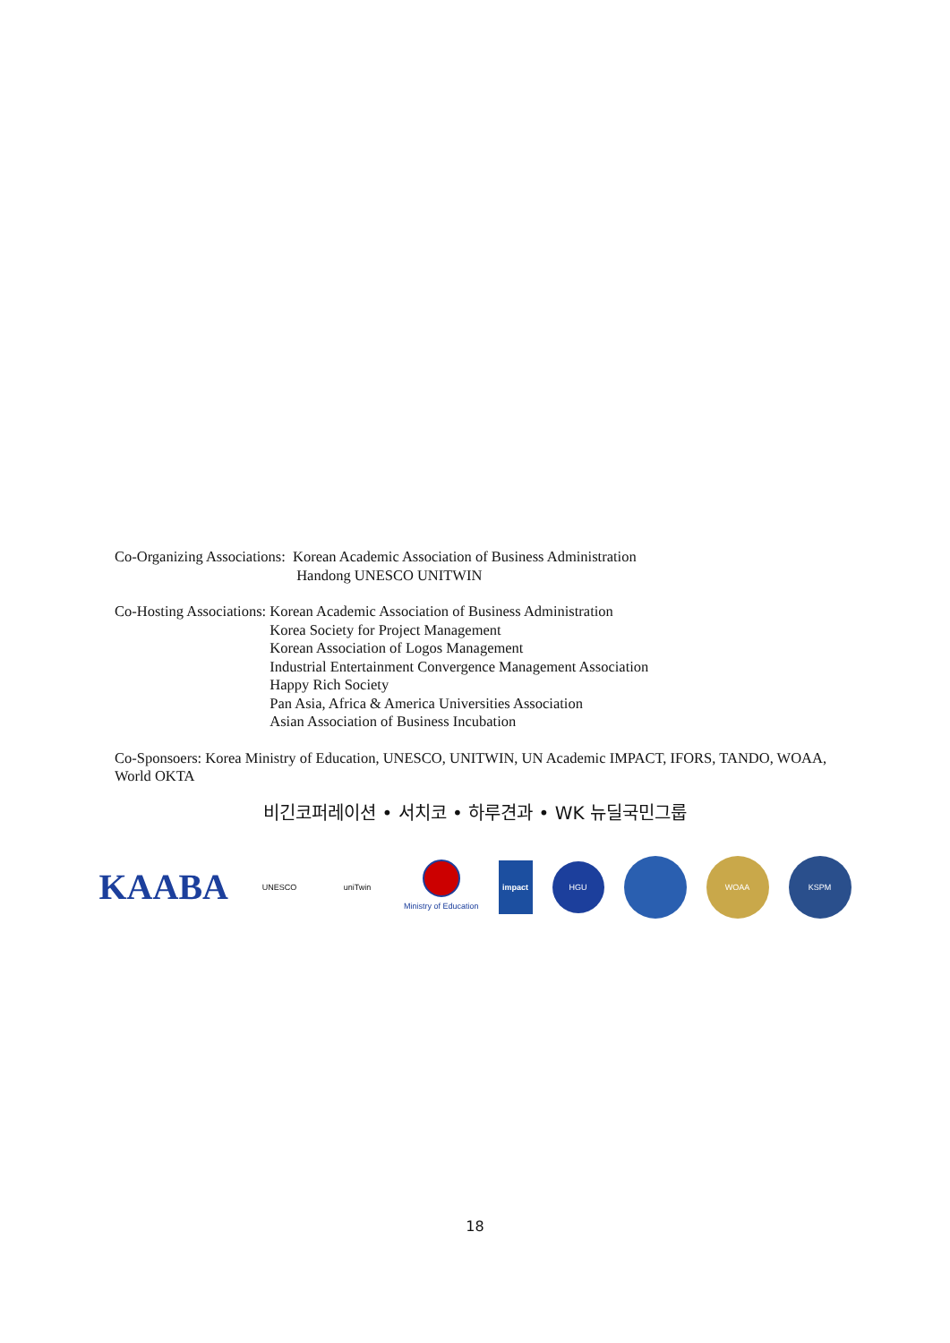Co-Organizing Associations: Korean Academic Association of Business Administration
Handong UNESCO UNITWIN
Co-Hosting Associations: Korean Academic Association of Business Administration
Korea Society for Project Management
Korean Association of Logos Management
Industrial Entertainment Convergence Management Association
Happy Rich Society
Pan Asia, Africa & America Universities Association
Asian Association of Business Incubation
Co-Sponsoers: Korea Ministry of Education, UNESCO, UNITWIN, UN Academic IMPACT, IFORS, TANDO, WOAA, World OKTA
비긴코퍼레이션 • 서치코 • 하루견과 • WK 뉴딜국민그룹
KAABA
UNESCO uniTwin Ministry of Education
impact
HGU
WOAA KSPM
18